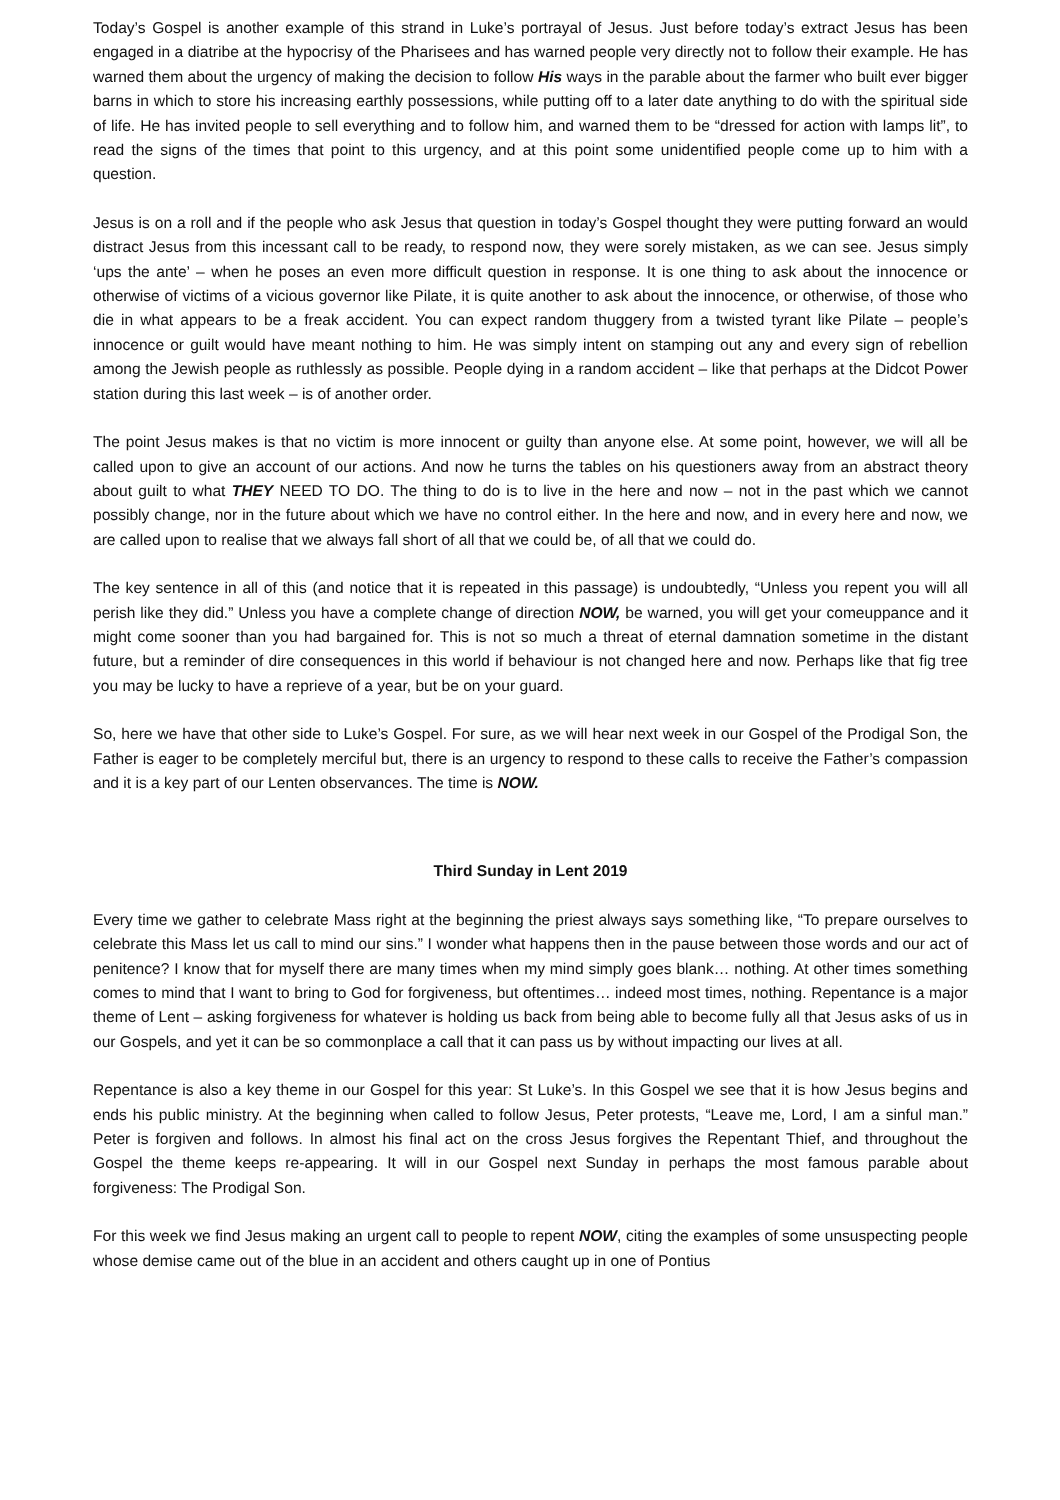Today’s Gospel is another example of this strand in Luke’s portrayal of Jesus. Just before today’s extract Jesus has been engaged in a diatribe at the hypocrisy of the Pharisees and has warned people very directly not to follow their example. He has warned them about the urgency of making the decision to follow His ways in the parable about the farmer who built ever bigger barns in which to store his increasing earthly possessions, while putting off to a later date anything to do with the spiritual side of life. He has invited people to sell everything and to follow him, and warned them to be “dressed for action with lamps lit”, to read the signs of the times that point to this urgency, and at this point some unidentified people come up to him with a question.
Jesus is on a roll and if the people who ask Jesus that question in today’s Gospel thought they were putting forward an would distract Jesus from this incessant call to be ready, to respond now, they were sorely mistaken, as we can see. Jesus simply ‘ups the ante’ – when he poses an even more difficult question in response. It is one thing to ask about the innocence or otherwise of victims of a vicious governor like Pilate, it is quite another to ask about the innocence, or otherwise, of those who die in what appears to be a freak accident. You can expect random thuggery from a twisted tyrant like Pilate – people’s innocence or guilt would have meant nothing to him. He was simply intent on stamping out any and every sign of rebellion among the Jewish people as ruthlessly as possible. People dying in a random accident – like that perhaps at the Didcot Power station during this last week – is of another order.
The point Jesus makes is that no victim is more innocent or guilty than anyone else. At some point, however, we will all be called upon to give an account of our actions. And now he turns the tables on his questioners away from an abstract theory about guilt to what THEY NEED TO DO. The thing to do is to live in the here and now – not in the past which we cannot possibly change, nor in the future about which we have no control either. In the here and now, and in every here and now, we are called upon to realise that we always fall short of all that we could be, of all that we could do.
The key sentence in all of this (and notice that it is repeated in this passage) is undoubtedly, “Unless you repent you will all perish like they did.” Unless you have a complete change of direction NOW, be warned, you will get your comeuppance and it might come sooner than you had bargained for. This is not so much a threat of eternal damnation sometime in the distant future, but a reminder of dire consequences in this world if behaviour is not changed here and now. Perhaps like that fig tree you may be lucky to have a reprieve of a year, but be on your guard.
So, here we have that other side to Luke’s Gospel. For sure, as we will hear next week in our Gospel of the Prodigal Son, the Father is eager to be completely merciful but, there is an urgency to respond to these calls to receive the Father’s compassion and it is a key part of our Lenten observances. The time is NOW.
Third Sunday in Lent 2019
Every time we gather to celebrate Mass right at the beginning the priest always says something like, “To prepare ourselves to celebrate this Mass let us call to mind our sins.” I wonder what happens then in the pause between those words and our act of penitence? I know that for myself there are many times when my mind simply goes blank… nothing. At other times something comes to mind that I want to bring to God for forgiveness, but oftentimes… indeed most times, nothing. Repentance is a major theme of Lent – asking forgiveness for whatever is holding us back from being able to become fully all that Jesus asks of us in our Gospels, and yet it can be so commonplace a call that it can pass us by without impacting our lives at all.
Repentance is also a key theme in our Gospel for this year: St Luke’s. In this Gospel we see that it is how Jesus begins and ends his public ministry. At the beginning when called to follow Jesus, Peter protests, “Leave me, Lord, I am a sinful man.” Peter is forgiven and follows. In almost his final act on the cross Jesus forgives the Repentant Thief, and throughout the Gospel the theme keeps re-appearing. It will in our Gospel next Sunday in perhaps the most famous parable about forgiveness: The Prodigal Son.
For this week we find Jesus making an urgent call to people to repent NOW, citing the examples of some unsuspecting people whose demise came out of the blue in an accident and others caught up in one of Pontius